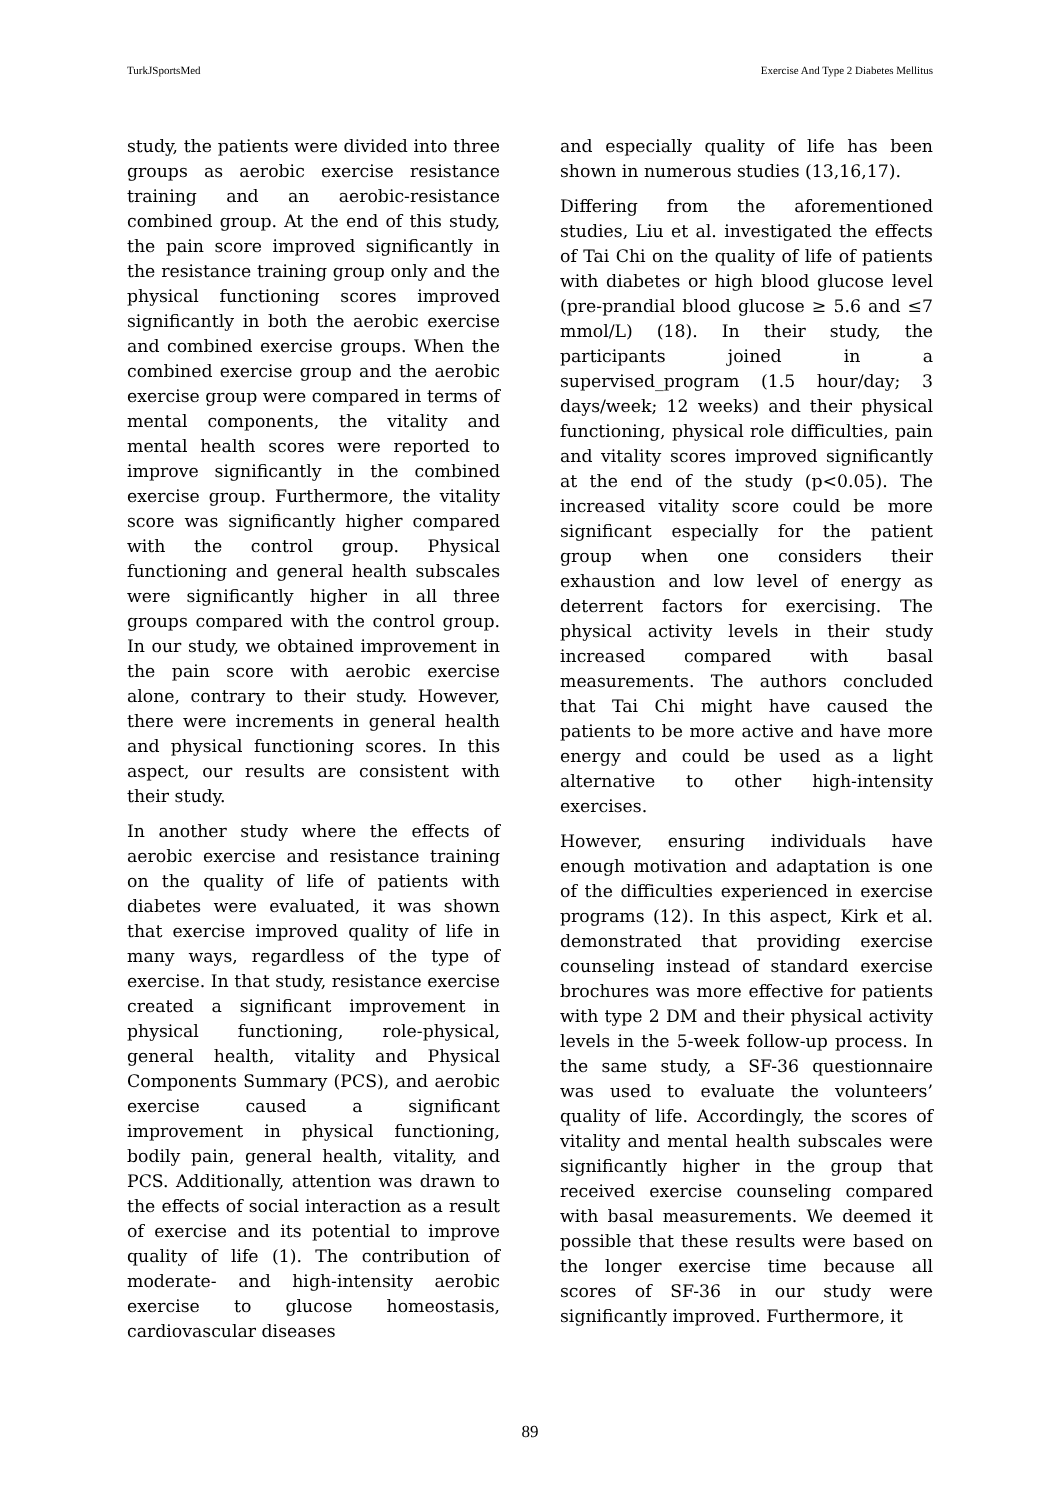TurkJSportsMed Exercise And Type 2 Diabetes Mellitus
study, the patients were divided into three groups as aerobic exercise resistance training and an aerobic-resistance combined group. At the end of this study, the pain score improved significantly in the resistance training group only and the physical functioning scores improved significantly in both the aerobic exercise and combined exercise groups. When the combined exercise group and the aerobic exercise group were compared in terms of mental components, the vitality and mental health scores were reported to improve significantly in the combined exercise group. Furthermore, the vitality score was significantly higher compared with the control group. Physical functioning and general health subscales were significantly higher in all three groups compared with the control group. In our study, we obtained improvement in the pain score with aerobic exercise alone, contrary to their study. However, there were increments in general health and physical functioning scores. In this aspect, our results are consistent with their study.
In another study where the effects of aerobic exercise and resistance training on the quality of life of patients with diabetes were evaluated, it was shown that exercise improved quality of life in many ways, regardless of the type of exercise. In that study, resistance exercise created a significant improvement in physical functioning, role-physical, general health, vitality and Physical Components Summary (PCS), and aerobic exercise caused a significant improvement in physical functioning, bodily pain, general health, vitality, and PCS. Additionally, attention was drawn to the effects of social interaction as a result of exercise and its potential to improve quality of life (1). The contribution of moderate- and high-intensity aerobic exercise to glucose homeostasis, cardiovascular diseases
and especially quality of life has been shown in numerous studies (13,16,17).
Differing from the aforementioned studies, Liu et al. investigated the effects of Tai Chi on the quality of life of patients with diabetes or high blood glucose level (pre-prandial blood glucose ≥ 5.6 and ≤7 mmol/L) (18). In their study, the participants joined in a supervised_program (1.5 hour/day; 3 days/week; 12 weeks) and their physical functioning, physical role difficulties, pain and vitality scores improved significantly at the end of the study (p<0.05). The increased vitality score could be more significant especially for the patient group when one considers their exhaustion and low level of energy as deterrent factors for exercising. The physical activity levels in their study increased compared with basal measurements. The authors concluded that Tai Chi might have caused the patients to be more active and have more energy and could be used as a light alternative to other high-intensity exercises.
However, ensuring individuals have enough motivation and adaptation is one of the difficulties experienced in exercise programs (12). In this aspect, Kirk et al. demonstrated that providing exercise counseling instead of standard exercise brochures was more effective for patients with type 2 DM and their physical activity levels in the 5-week follow-up process. In the same study, a SF-36 questionnaire was used to evaluate the volunteers’ quality of life. Accordingly, the scores of vitality and mental health subscales were significantly higher in the group that received exercise counseling compared with basal measurements. We deemed it possible that these results were based on the longer exercise time because all scores of SF-36 in our study were significantly improved. Furthermore, it
89